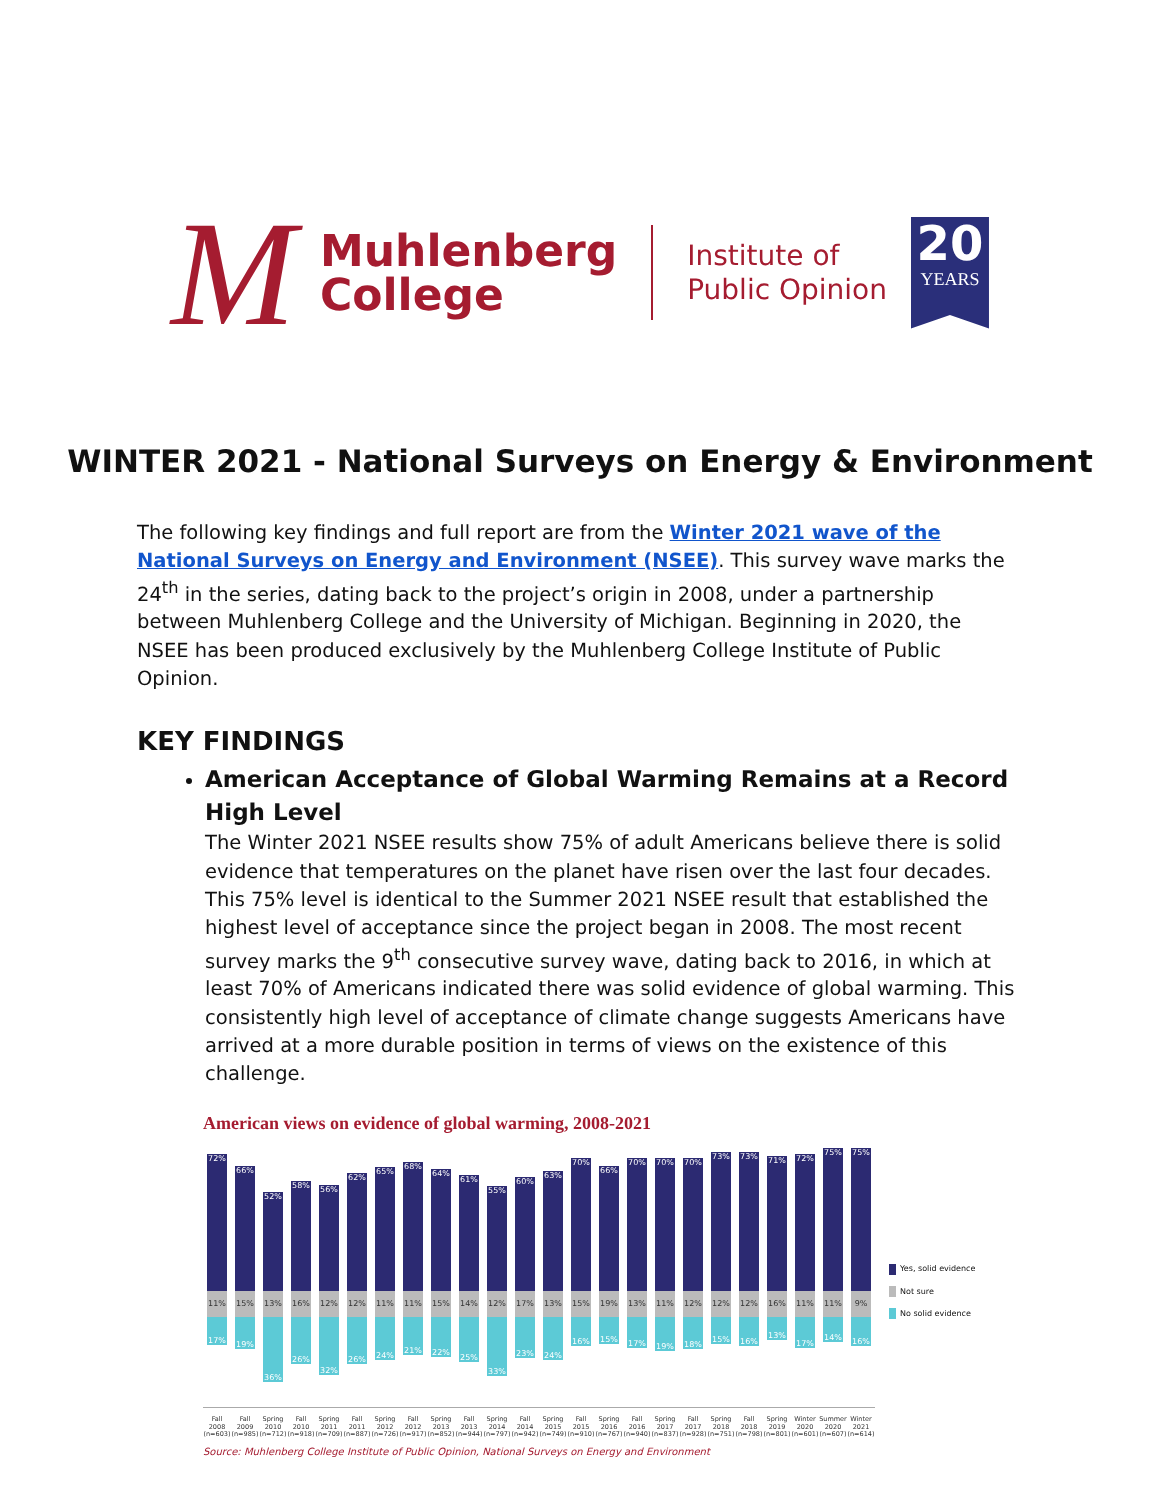M
Muhlenberg
College
Institute of
Public Opinion
20
YEARS
WINTER 2021 - National Surveys on Energy & Environment
The following key findings and full report are from the Winter 2021 wave of the National Surveys on Energy and Environment (NSEE). This survey wave marks the 24<sup>th</sup> in the series, dating back to the project’s origin in 2008, under a partnership between Muhlenberg College and the University of Michigan. Beginning in 2020, the NSEE has been produced exclusively by the Muhlenberg College Institute of Public Opinion.
KEY FINDINGS
American Acceptance of Global Warming Remains at a Record High Level
The Winter 2021 NSEE results show 75% of adult Americans believe there is solid evidence that temperatures on the planet have risen over the last four decades. This 75% level is identical to the Summer 2021 NSEE result that established the highest level of acceptance since the project began in 2008. The most recent survey marks the 9<sup>th</sup> consecutive survey wave, dating back to 2016, in which at least 70% of Americans indicated there was solid evidence of global warming. This consistently high level of acceptance of climate change suggests Americans have arrived at a more durable position in terms of views on the existence of this challenge.
American views on evidence of global warming, 2008-2021
72%
11%
17%
66%
15%
19%
52%
13%
36%
58%
16%
26%
56%
12%
32%
62%
12%
26%
65%
11%
24%
68%
11%
21%
64%
15%
22%
61%
14%
25%
55%
12%
33%
60%
17%
23%
63%
13%
24%
70%
15%
16%
66%
19%
15%
70%
13%
17%
70%
11%
19%
70%
12%
18%
73%
12%
15%
73%
12%
16%
71%
16%
13%
72%
11%
17%
75%
11%
14%
75%
9%
16%
Fall 2008 (n=603)
Fall 2009 (n=985)
Spring 2010 (n=712)
Fall 2010 (n=918)
Spring 2011 (n=709)
Fall 2011 (n=887)
Spring 2012 (n=726)
Fall 2012 (n=917)
Spring 2013 (n=852)
Fall 2013 (n=944)
Spring 2014 (n=797)
Fall 2014 (n=942)
Spring 2015 (n=749)
Fall 2015 (n=910)
Spring 2016 (n=767)
Fall 2016 (n=940)
Spring 2017 (n=837)
Fall 2017 (n=928)
Spring 2018 (n=751)
Fall 2018 (n=798)
Spring 2019 (n=801)
Winter 2020 (n=601)
Summer 2020 (n=607)
Winter 2021 (n=614)
Yes, solid evidence
Not sure
No solid evidence
Source: Muhlenberg College Institute of Public Opinion, National Surveys on Energy and Environment